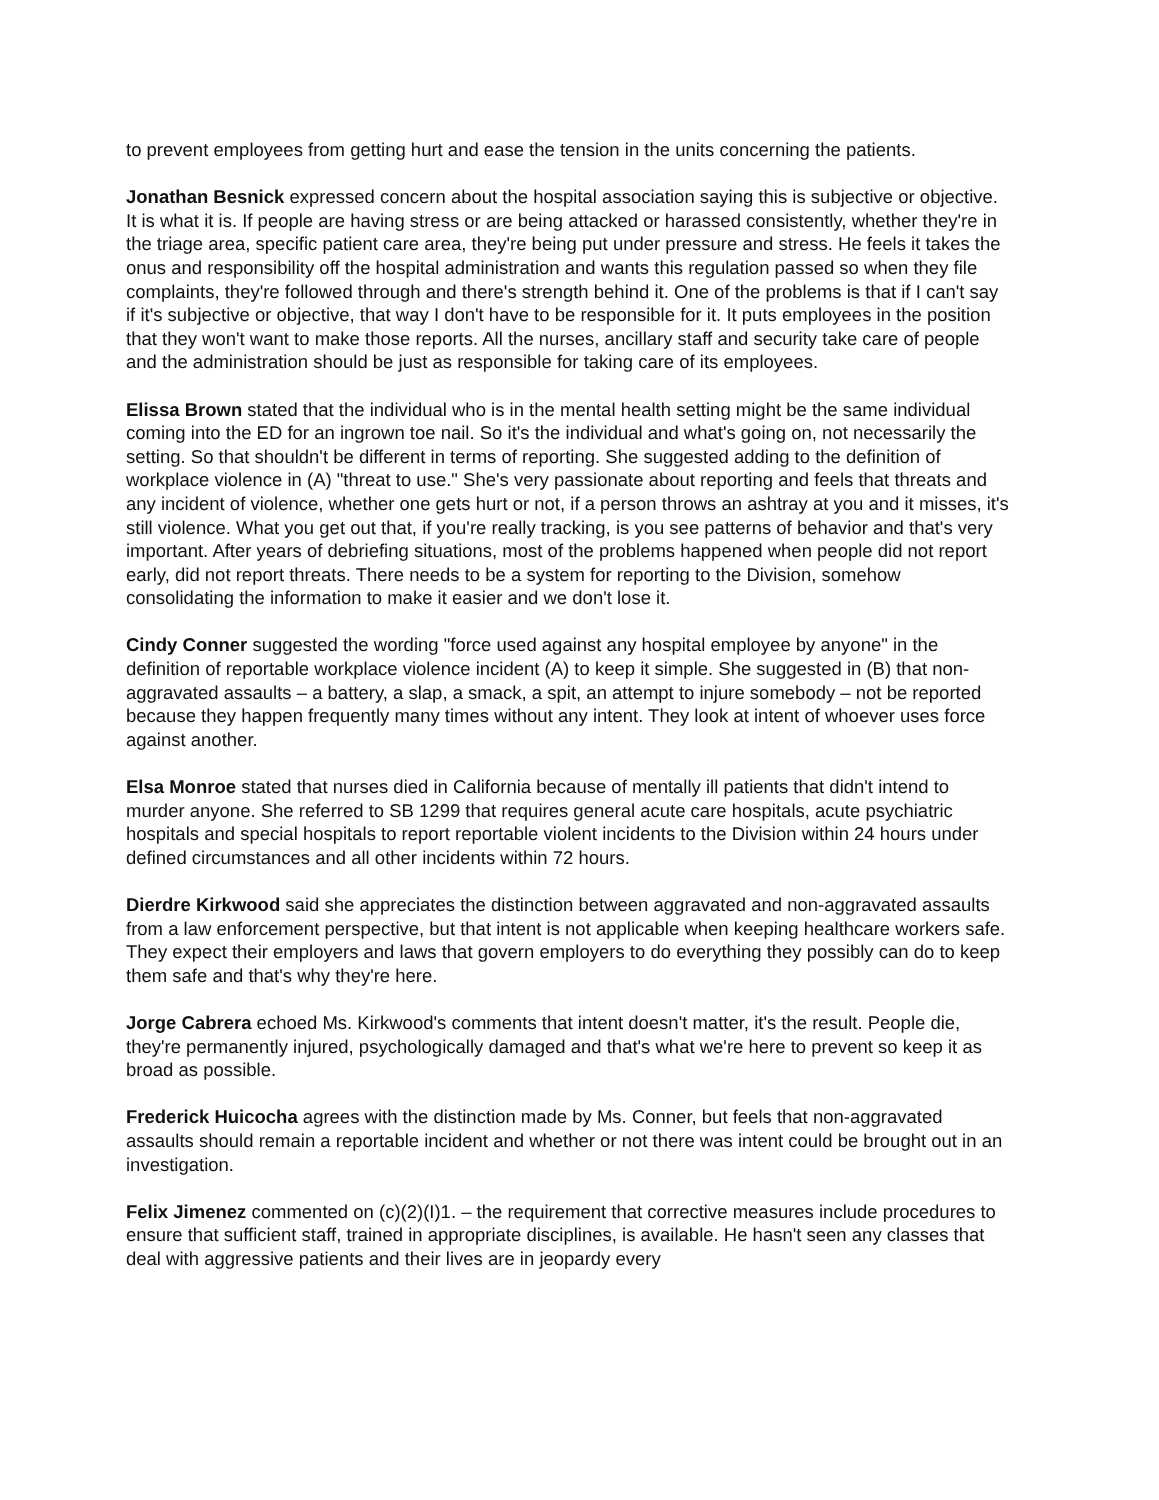to prevent employees from getting hurt and ease the tension in the units concerning the patients.
Jonathan Besnick expressed concern about the hospital association saying this is subjective or objective. It is what it is. If people are having stress or are being attacked or harassed consistently, whether they're in the triage area, specific patient care area, they're being put under pressure and stress. He feels it takes the onus and responsibility off the hospital administration and wants this regulation passed so when they file complaints, they're followed through and there's strength behind it. One of the problems is that if I can't say if it's subjective or objective, that way I don't have to be responsible for it. It puts employees in the position that they won't want to make those reports. All the nurses, ancillary staff and security take care of people and the administration should be just as responsible for taking care of its employees.
Elissa Brown stated that the individual who is in the mental health setting might be the same individual coming into the ED for an ingrown toe nail. So it's the individual and what's going on, not necessarily the setting. So that shouldn't be different in terms of reporting. She suggested adding to the definition of workplace violence in (A) "threat to use." She's very passionate about reporting and feels that threats and any incident of violence, whether one gets hurt or not, if a person throws an ashtray at you and it misses, it's still violence. What you get out that, if you're really tracking, is you see patterns of behavior and that's very important. After years of debriefing situations, most of the problems happened when people did not report early, did not report threats. There needs to be a system for reporting to the Division, somehow consolidating the information to make it easier and we don't lose it.
Cindy Conner suggested the wording "force used against any hospital employee by anyone" in the definition of reportable workplace violence incident (A) to keep it simple. She suggested in (B) that non-aggravated assaults – a battery, a slap, a smack, a spit, an attempt to injure somebody – not be reported because they happen frequently many times without any intent. They look at intent of whoever uses force against another.
Elsa Monroe stated that nurses died in California because of mentally ill patients that didn't intend to murder anyone. She referred to SB 1299 that requires general acute care hospitals, acute psychiatric hospitals and special hospitals to report reportable violent incidents to the Division within 24 hours under defined circumstances and all other incidents within 72 hours.
Dierdre Kirkwood said she appreciates the distinction between aggravated and non-aggravated assaults from a law enforcement perspective, but that intent is not applicable when keeping healthcare workers safe. They expect their employers and laws that govern employers to do everything they possibly can do to keep them safe and that's why they're here.
Jorge Cabrera echoed Ms. Kirkwood's comments that intent doesn't matter, it's the result. People die, they're permanently injured, psychologically damaged and that's what we're here to prevent so keep it as broad as possible.
Frederick Huicocha agrees with the distinction made by Ms. Conner, but feels that non-aggravated assaults should remain a reportable incident and whether or not there was intent could be brought out in an investigation.
Felix Jimenez commented on (c)(2)(I)1. – the requirement that corrective measures include procedures to ensure that sufficient staff, trained in appropriate disciplines, is available. He hasn't seen any classes that deal with aggressive patients and their lives are in jeopardy every